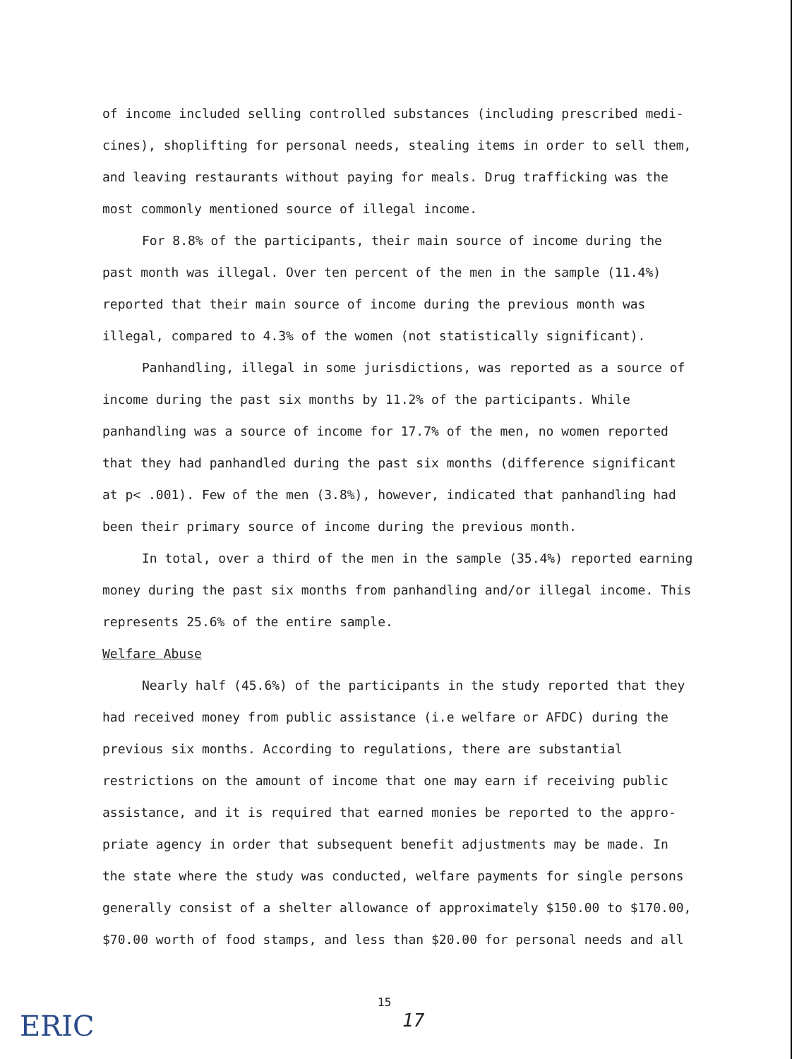of income included selling controlled substances (including prescribed medi-cines), shoplifting for personal needs, stealing items in order to sell them, and leaving restaurants without paying for meals. Drug trafficking was the most commonly mentioned source of illegal income.
For 8.8% of the participants, their main source of income during the past month was illegal. Over ten percent of the men in the sample (11.4%) reported that their main source of income during the previous month was illegal, compared to 4.3% of the women (not statistically significant).
Panhandling, illegal in some jurisdictions, was reported as a source of income during the past six months by 11.2% of the participants. While panhandling was a source of income for 17.7% of the men, no women reported that they had panhandled during the past six months (difference significant at p< .001). Few of the men (3.8%), however, indicated that panhandling had been their primary source of income during the previous month.
In total, over a third of the men in the sample (35.4%) reported earning money during the past six months from panhandling and/or illegal income. This represents 25.6% of the entire sample.
Welfare Abuse
Nearly half (45.6%) of the participants in the study reported that they had received money from public assistance (i.e welfare or AFDC) during the previous six months. According to regulations, there are substantial restrictions on the amount of income that one may earn if receiving public assistance, and it is required that earned monies be reported to the appro-priate agency in order that subsequent benefit adjustments may be made. In the state where the study was conducted, welfare payments for single persons generally consist of a shelter allowance of approximately $150.00 to $170.00, $70.00 worth of food stamps, and less than $20.00 for personal needs and all
ERIC
15
17